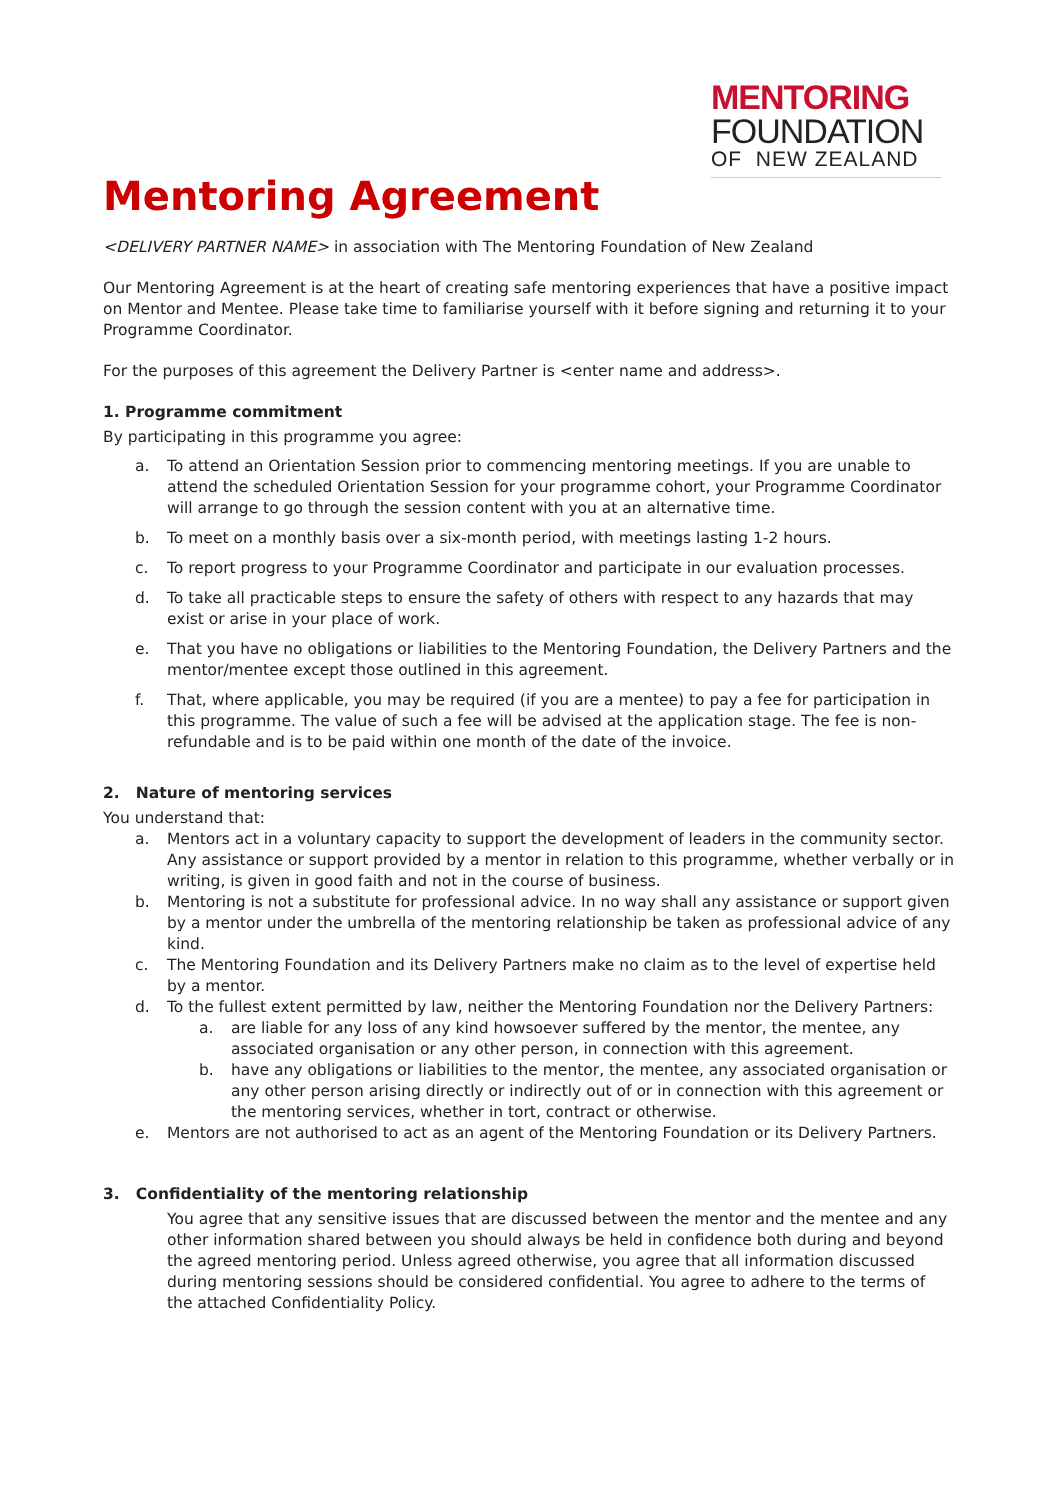MENTORING
FOUNDATION
OF NEW ZEALAND
Mentoring Agreement
<DELIVERY PARTNER NAME> in association with The Mentoring Foundation of New Zealand
Our Mentoring Agreement is at the heart of creating safe mentoring experiences that have a positive impact on Mentor and Mentee. Please take time to familiarise yourself with it before signing and returning it to your Programme Coordinator.
For the purposes of this agreement the Delivery Partner is <enter name and address>.
1. Programme commitment
By participating in this programme you agree:
a. To attend an Orientation Session prior to commencing mentoring meetings. If you are unable to attend the scheduled Orientation Session for your programme cohort, your Programme Coordinator will arrange to go through the session content with you at an alternative time.
b. To meet on a monthly basis over a six-month period, with meetings lasting 1-2 hours.
c. To report progress to your Programme Coordinator and participate in our evaluation processes.
d. To take all practicable steps to ensure the safety of others with respect to any hazards that may exist or arise in your place of work.
e. That you have no obligations or liabilities to the Mentoring Foundation, the Delivery Partners and the mentor/mentee except those outlined in this agreement.
f. That, where applicable, you may be required (if you are a mentee) to pay a fee for participation in this programme. The value of such a fee will be advised at the application stage. The fee is non-refundable and is to be paid within one month of the date of the invoice.
2. Nature of mentoring services
You understand that:
a. Mentors act in a voluntary capacity to support the development of leaders in the community sector. Any assistance or support provided by a mentor in relation to this programme, whether verbally or in writing, is given in good faith and not in the course of business.
b. Mentoring is not a substitute for professional advice. In no way shall any assistance or support given by a mentor under the umbrella of the mentoring relationship be taken as professional advice of any kind.
c. The Mentoring Foundation and its Delivery Partners make no claim as to the level of expertise held by a mentor.
d. To the fullest extent permitted by law, neither the Mentoring Foundation nor the Delivery Partners:
a. are liable for any loss of any kind howsoever suffered by the mentor, the mentee, any associated organisation or any other person, in connection with this agreement.
b. have any obligations or liabilities to the mentor, the mentee, any associated organisation or any other person arising directly or indirectly out of or in connection with this agreement or the mentoring services, whether in tort, contract or otherwise.
e. Mentors are not authorised to act as an agent of the Mentoring Foundation or its Delivery Partners.
3. Confidentiality of the mentoring relationship
You agree that any sensitive issues that are discussed between the mentor and the mentee and any other information shared between you should always be held in confidence both during and beyond the agreed mentoring period. Unless agreed otherwise, you agree that all information discussed during mentoring sessions should be considered confidential. You agree to adhere to the terms of the attached Confidentiality Policy.